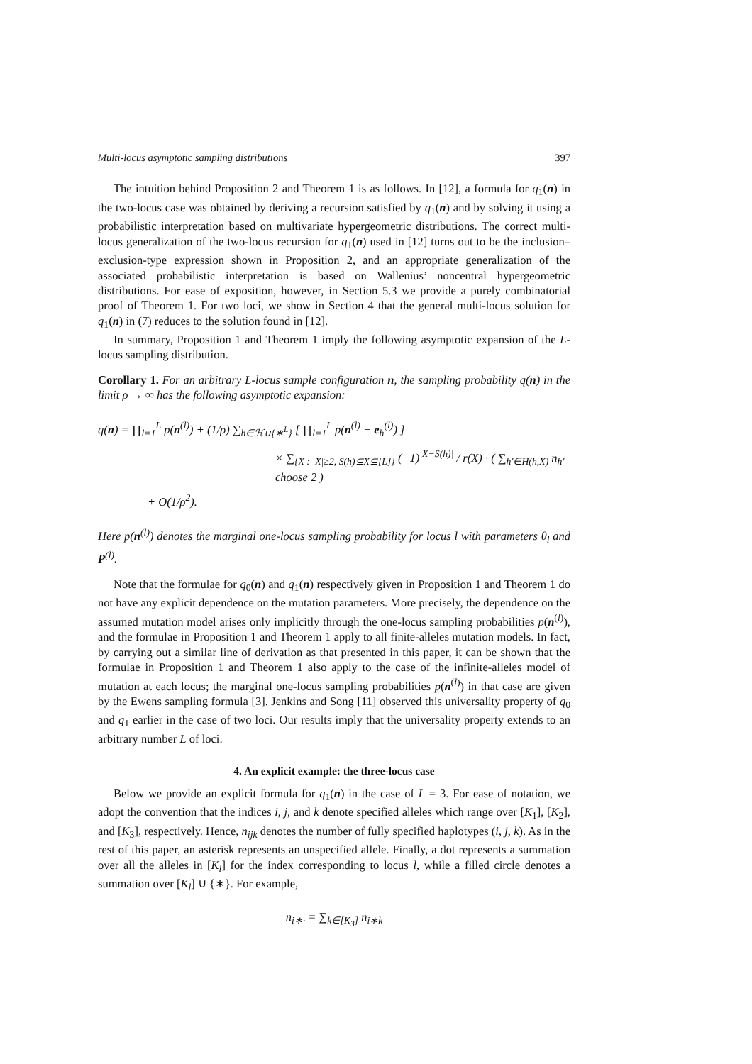Multi-locus asymptotic sampling distributions 397
The intuition behind Proposition 2 and Theorem 1 is as follows. In [12], a formula for q<sub>1</sub>(n) in the two-locus case was obtained by deriving a recursion satisfied by q<sub>1</sub>(n) and by solving it using a probabilistic interpretation based on multivariate hypergeometric distributions. The correct multi-locus generalization of the two-locus recursion for q<sub>1</sub>(n) used in [12] turns out to be the inclusion–exclusion-type expression shown in Proposition 2, and an appropriate generalization of the associated probabilistic interpretation is based on Wallenius’ noncentral hypergeometric distributions. For ease of exposition, however, in Section 5.3 we provide a purely combinatorial proof of Theorem 1. For two loci, we show in Section 4 that the general multi-locus solution for q<sub>1</sub>(n) in (7) reduces to the solution found in [12].
In summary, Proposition 1 and Theorem 1 imply the following asymptotic expansion of the L-locus sampling distribution.
Corollary 1. For an arbitrary L-locus sample configuration n, the sampling probability q(n) in the limit ρ → ∞ has the following asymptotic expansion:
q(n) = ∏<sub>l=1</sub><sup>L</sup> p(n<sup>(l)</sup>) + (1/ρ) ∑<sub>h∈ℋ∪{∗<sup>L</sup>}</sub> [ ∏<sub>l=1</sub><sup>L</sup> p(n<sup>(l)</sup> − e<sub>h</sub><sup>(l)</sup>) ]
× ∑<sub>{X : |X|≥2, S(h)⊆X⊆[L]}</sub> (−1)<sup>|X−S(h)|</sup> / r(X) · ( ∑<sub>h′∈H(h,X)</sub> n<sub>h′</sub> choose 2 )
+ O(1/ρ<sup>2</sup>).
Here p(n<sup>(l)</sup>) denotes the marginal one-locus sampling probability for locus l with parameters θ<sub>l</sub> and P<sup>(l)</sup>.
Note that the formulae for q<sub>0</sub>(n) and q<sub>1</sub>(n) respectively given in Proposition 1 and Theorem 1 do not have any explicit dependence on the mutation parameters. More precisely, the dependence on the assumed mutation model arises only implicitly through the one-locus sampling probabilities p(n<sup>(l)</sup>), and the formulae in Proposition 1 and Theorem 1 apply to all finite-alleles mutation models. In fact, by carrying out a similar line of derivation as that presented in this paper, it can be shown that the formulae in Proposition 1 and Theorem 1 also apply to the case of the infinite-alleles model of mutation at each locus; the marginal one-locus sampling probabilities p(n<sup>(l)</sup>) in that case are given by the Ewens sampling formula [3]. Jenkins and Song [11] observed this universality property of q<sub>0</sub> and q<sub>1</sub> earlier in the case of two loci. Our results imply that the universality property extends to an arbitrary number L of loci.
4. An explicit example: the three-locus case
Below we provide an explicit formula for q<sub>1</sub>(n) in the case of L = 3. For ease of notation, we adopt the convention that the indices i, j, and k denote specified alleles which range over [K<sub>1</sub>], [K<sub>2</sub>], and [K<sub>3</sub>], respectively. Hence, n<sub>ijk</sub> denotes the number of fully specified haplotypes (i, j, k). As in the rest of this paper, an asterisk represents an unspecified allele. Finally, a dot represents a summation over all the alleles in [K<sub>l</sub>] for the index corresponding to locus l, while a filled circle denotes a summation over [K<sub>l</sub>] ∪ {∗}. For example,
n<sub>i∗·</sub> = ∑<sub>k∈[K<sub>3</sub>]</sub> n<sub>i∗k</sub>